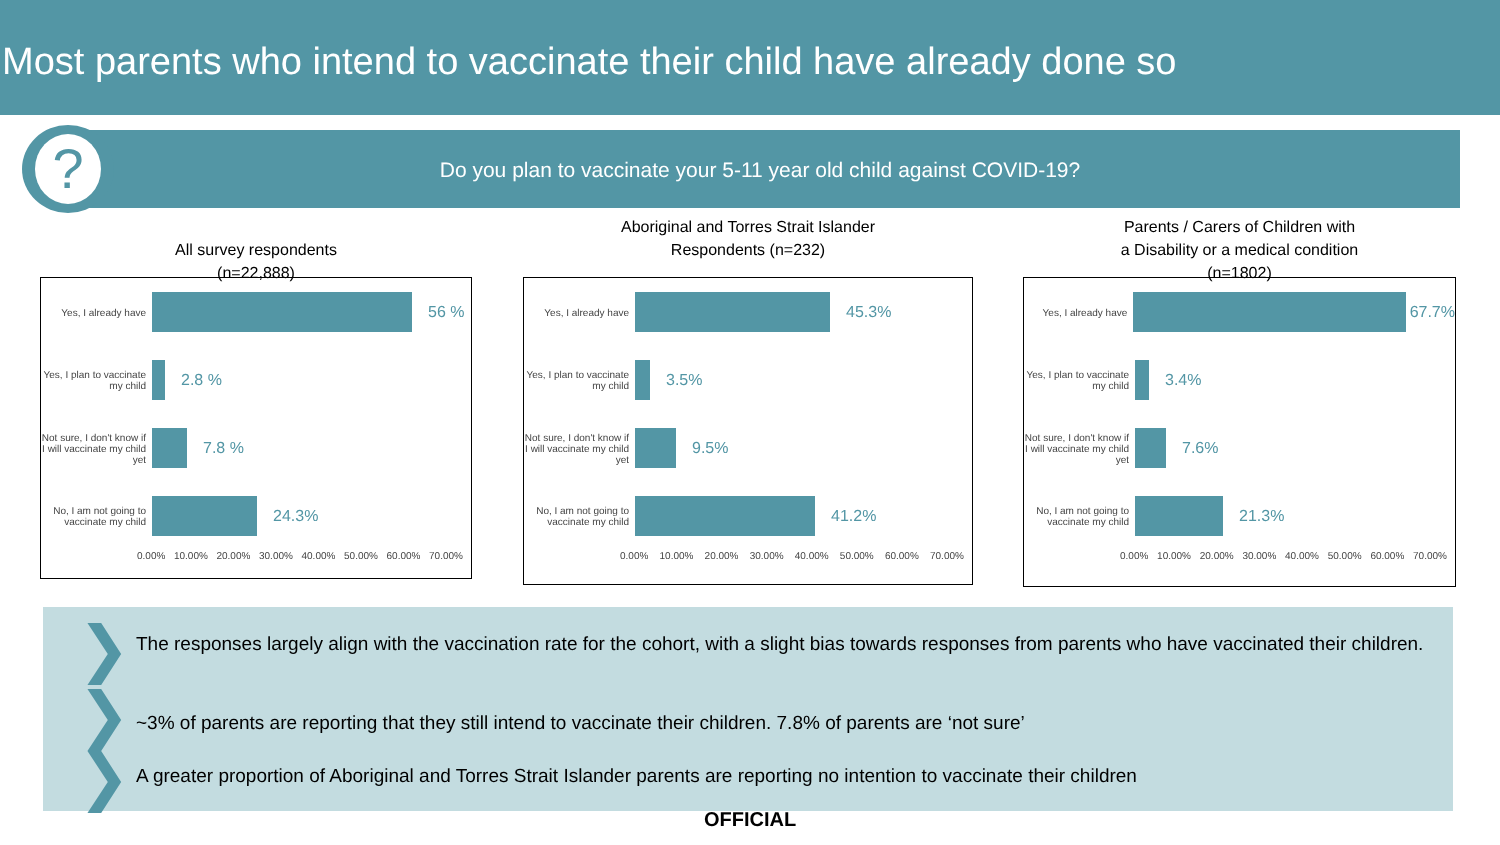Most parents who intend to vaccinate their child have already done so
Do you plan to vaccinate your 5-11 year old child against COVID-19?
?
All survey respondents
(n=22,888)
Yes, I already have
56 %
Yes, I plan to vaccinate my child
2.8 %
Not sure, I don't know if I will vaccinate my child yet
7.8 %
No, I am not going to vaccinate my child
24.3%
0.00% 10.00% 20.00% 30.00% 40.00% 50.00% 60.00% 70.00%
Aboriginal and Torres Strait Islander
Respondents (n=232)
Yes, I already have
45.3%
Yes, I plan to vaccinate my child
3.5%
Not sure, I don't know if I will vaccinate my child yet
9.5%
No, I am not going to vaccinate my child
41.2%
0.00% 10.00% 20.00% 30.00% 40.00% 50.00% 60.00% 70.00%
Parents / Carers of Children with
a Disability or a medical condition
(n=1802)
Yes, I already have
67.7%
Yes, I plan to vaccinate my child
3.4%
Not sure, I don't know if I will vaccinate my child yet
7.6%
No, I am not going to vaccinate my child
21.3%
0.00% 10.00% 20.00% 30.00% 40.00% 50.00% 60.00% 70.00%
❯
The responses largely align with the vaccination rate for the cohort, with a slight bias towards responses from parents who have vaccinated their children.
❯ ~3% of parents are reporting that they still intend to vaccinate their children. 7.8% of parents are ‘not sure’
❯
A greater proportion of Aboriginal and Torres Strait Islander parents are reporting no intention to vaccinate their children
OFFICIAL